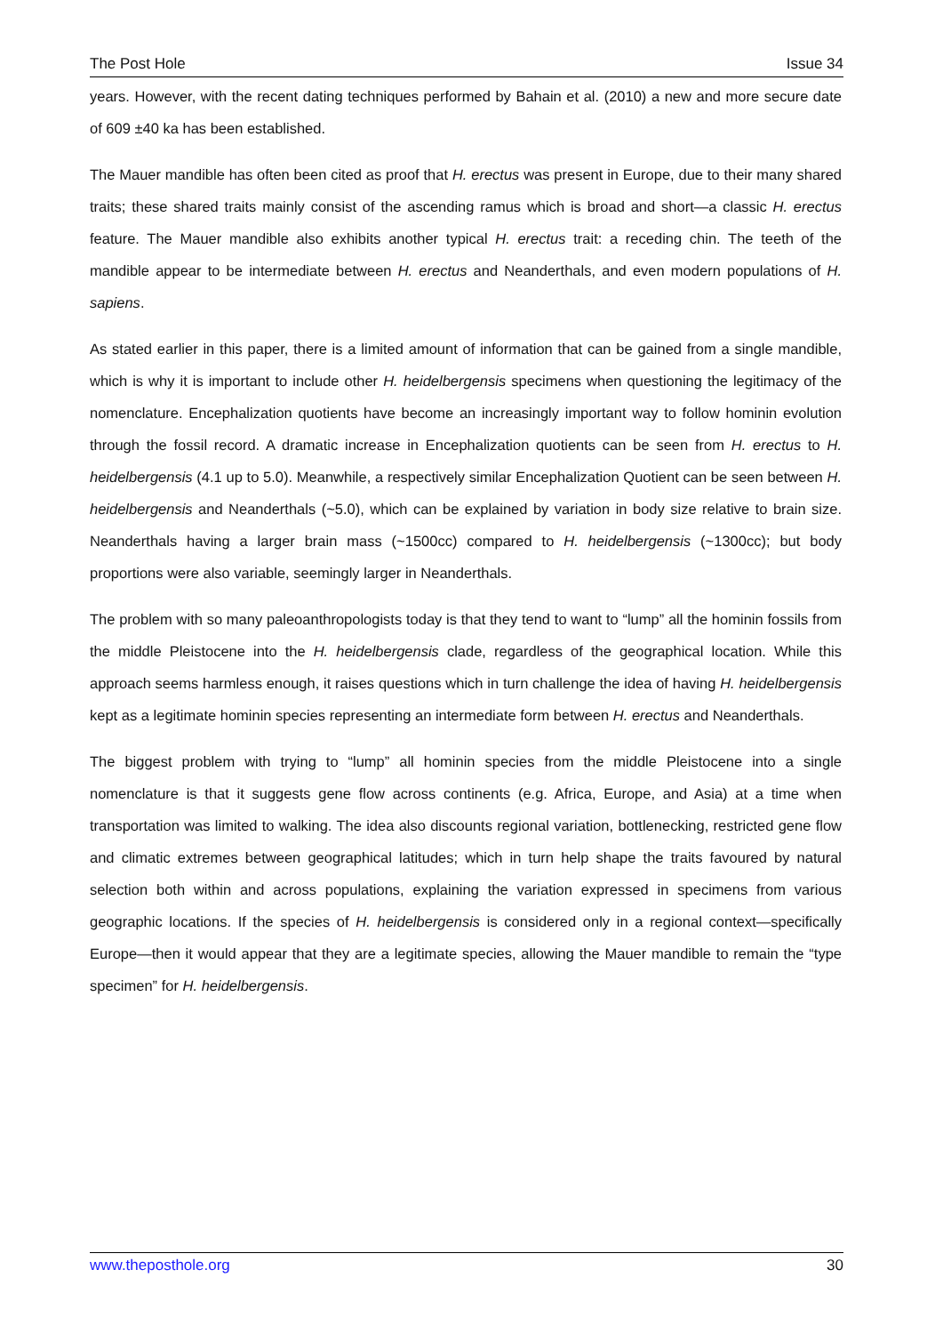The Post Hole Issue 34
years. However, with the recent dating techniques performed by Bahain et al. (2010) a new and more secure date of 609 ±40 ka has been established.
The Mauer mandible has often been cited as proof that H. erectus was present in Europe, due to their many shared traits; these shared traits mainly consist of the ascending ramus which is broad and short—a classic H. erectus feature. The Mauer mandible also exhibits another typical H. erectus trait: a receding chin. The teeth of the mandible appear to be intermediate between H. erectus and Neanderthals, and even modern populations of H. sapiens.
As stated earlier in this paper, there is a limited amount of information that can be gained from a single mandible, which is why it is important to include other H. heidelbergensis specimens when questioning the legitimacy of the nomenclature. Encephalization quotients have become an increasingly important way to follow hominin evolution through the fossil record. A dramatic increase in Encephalization quotients can be seen from H. erectus to H. heidelbergensis (4.1 up to 5.0). Meanwhile, a respectively similar Encephalization Quotient can be seen between H. heidelbergensis and Neanderthals (~5.0), which can be explained by variation in body size relative to brain size. Neanderthals having a larger brain mass (~1500cc) compared to H. heidelbergensis (~1300cc); but body proportions were also variable, seemingly larger in Neanderthals.
The problem with so many paleoanthropologists today is that they tend to want to “lump” all the hominin fossils from the middle Pleistocene into the H. heidelbergensis clade, regardless of the geographical location. While this approach seems harmless enough, it raises questions which in turn challenge the idea of having H. heidelbergensis kept as a legitimate hominin species representing an intermediate form between H. erectus and Neanderthals.
The biggest problem with trying to “lump” all hominin species from the middle Pleistocene into a single nomenclature is that it suggests gene flow across continents (e.g. Africa, Europe, and Asia) at a time when transportation was limited to walking. The idea also discounts regional variation, bottlenecking, restricted gene flow and climatic extremes between geographical latitudes; which in turn help shape the traits favoured by natural selection both within and across populations, explaining the variation expressed in specimens from various geographic locations. If the species of H. heidelbergensis is considered only in a regional context—specifically Europe—then it would appear that they are a legitimate species, allowing the Mauer mandible to remain the “type specimen” for H. heidelbergensis.
www.theposthole.org 30